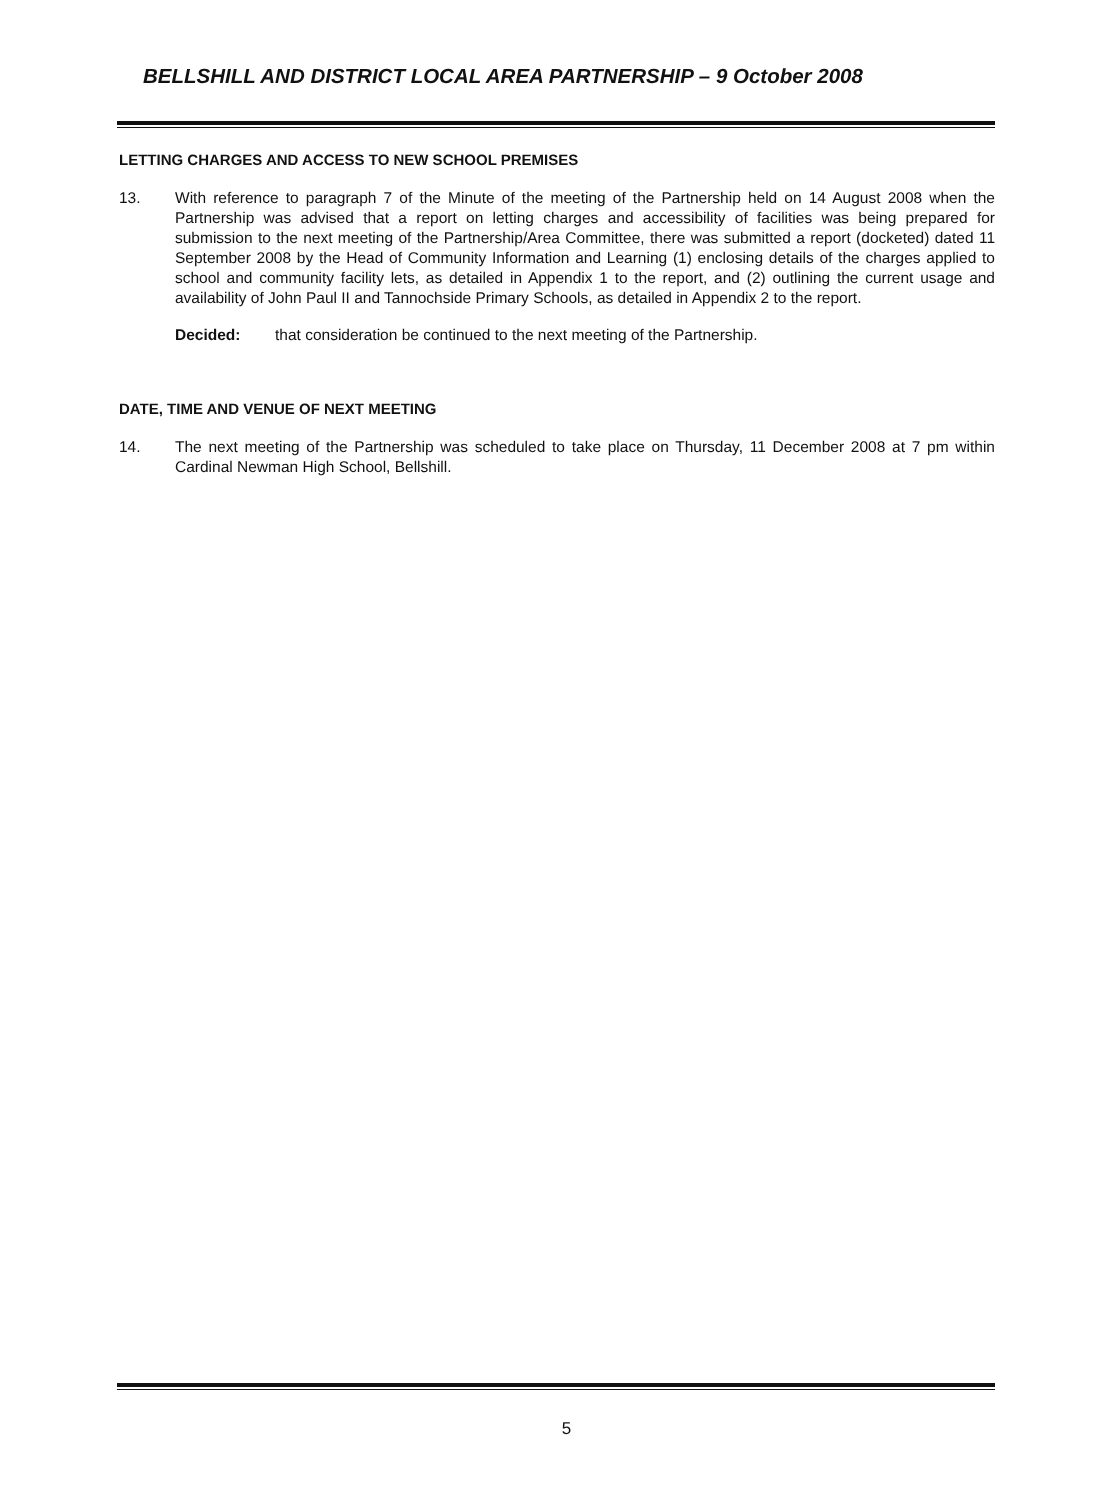BELLSHILL AND DISTRICT LOCAL AREA PARTNERSHIP – 9 October 2008
LETTING CHARGES AND ACCESS TO NEW SCHOOL PREMISES
13. With reference to paragraph 7 of the Minute of the meeting of the Partnership held on 14 August 2008 when the Partnership was advised that a report on letting charges and accessibility of facilities was being prepared for submission to the next meeting of the Partnership/Area Committee, there was submitted a report (docketed) dated 11 September 2008 by the Head of Community Information and Learning (1) enclosing details of the charges applied to school and community facility lets, as detailed in Appendix 1 to the report, and (2) outlining the current usage and availability of John Paul II and Tannochside Primary Schools, as detailed in Appendix 2 to the report.
Decided: that consideration be continued to the next meeting of the Partnership.
DATE, TIME AND VENUE OF NEXT MEETING
14. The next meeting of the Partnership was scheduled to take place on Thursday, 11 December 2008 at 7 pm within Cardinal Newman High School, Bellshill.
5